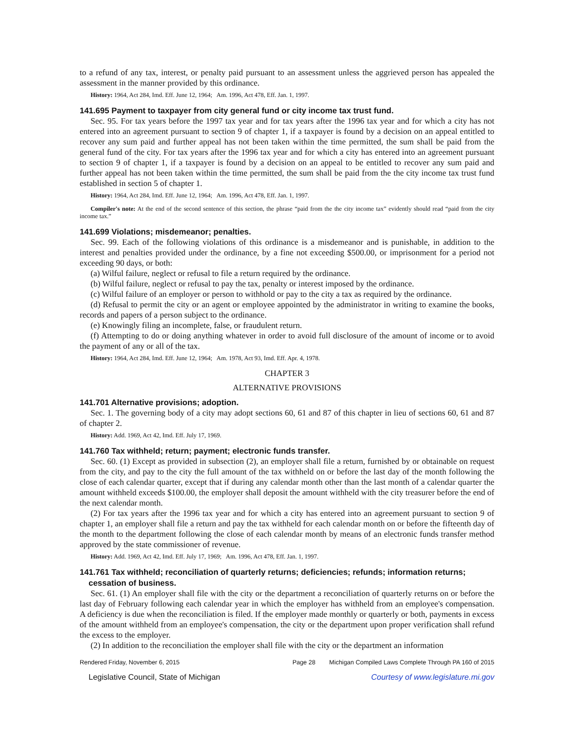to a refund of any tax, interest, or penalty paid pursuant to an assessment unless the aggrieved person has appealed the assessment in the manner provided by this ordinance.
History: 1964, Act 284, Imd. Eff. June 12, 1964; Am. 1996, Act 478, Eff. Jan. 1, 1997.
141.695 Payment to taxpayer from city general fund or city income tax trust fund.
Sec. 95. For tax years before the 1997 tax year and for tax years after the 1996 tax year and for which a city has not entered into an agreement pursuant to section 9 of chapter 1, if a taxpayer is found by a decision on an appeal entitled to recover any sum paid and further appeal has not been taken within the time permitted, the sum shall be paid from the general fund of the city. For tax years after the 1996 tax year and for which a city has entered into an agreement pursuant to section 9 of chapter 1, if a taxpayer is found by a decision on an appeal to be entitled to recover any sum paid and further appeal has not been taken within the time permitted, the sum shall be paid from the the city income tax trust fund established in section 5 of chapter 1.
History: 1964, Act 284, Imd. Eff. June 12, 1964; Am. 1996, Act 478, Eff. Jan. 1, 1997.
Compiler's note: At the end of the second sentence of this section, the phrase “paid from the the city income tax” evidently should read “paid from the city income tax.”
141.699 Violations; misdemeanor; penalties.
Sec. 99. Each of the following violations of this ordinance is a misdemeanor and is punishable, in addition to the interest and penalties provided under the ordinance, by a fine not exceeding $500.00, or imprisonment for a period not exceeding 90 days, or both:
(a) Wilful failure, neglect or refusal to file a return required by the ordinance.
(b) Wilful failure, neglect or refusal to pay the tax, penalty or interest imposed by the ordinance.
(c) Wilful failure of an employer or person to withhold or pay to the city a tax as required by the ordinance.
(d) Refusal to permit the city or an agent or employee appointed by the administrator in writing to examine the books, records and papers of a person subject to the ordinance.
(e) Knowingly filing an incomplete, false, or fraudulent return.
(f) Attempting to do or doing anything whatever in order to avoid full disclosure of the amount of income or to avoid the payment of any or all of the tax.
History: 1964, Act 284, Imd. Eff. June 12, 1964; Am. 1978, Act 93, Imd. Eff. Apr. 4, 1978.
CHAPTER 3
ALTERNATIVE PROVISIONS
141.701 Alternative provisions; adoption.
Sec. 1. The governing body of a city may adopt sections 60, 61 and 87 of this chapter in lieu of sections 60, 61 and 87 of chapter 2.
History: Add. 1969, Act 42, Imd. Eff. July 17, 1969.
141.760 Tax withheld; return; payment; electronic funds transfer.
Sec. 60. (1) Except as provided in subsection (2), an employer shall file a return, furnished by or obtainable on request from the city, and pay to the city the full amount of the tax withheld on or before the last day of the month following the close of each calendar quarter, except that if during any calendar month other than the last month of a calendar quarter the amount withheld exceeds $100.00, the employer shall deposit the amount withheld with the city treasurer before the end of the next calendar month.
(2) For tax years after the 1996 tax year and for which a city has entered into an agreement pursuant to section 9 of chapter 1, an employer shall file a return and pay the tax withheld for each calendar month on or before the fifteenth day of the month to the department following the close of each calendar month by means of an electronic funds transfer method approved by the state commissioner of revenue.
History: Add. 1969, Act 42, Imd. Eff. July 17, 1969; Am. 1996, Act 478, Eff. Jan. 1, 1997.
141.761 Tax withheld; reconciliation of quarterly returns; deficiencies; refunds; information returns; cessation of business.
Sec. 61. (1) An employer shall file with the city or the department a reconciliation of quarterly returns on or before the last day of February following each calendar year in which the employer has withheld from an employee's compensation. A deficiency is due when the reconciliation is filed. If the employer made monthly or quarterly or both, payments in excess of the amount withheld from an employee's compensation, the city or the department upon proper verification shall refund the excess to the employer.
(2) In addition to the reconciliation the employer shall file with the city or the department an information
Rendered Friday, November 6, 2015 Page 28 Michigan Compiled Laws Complete Through PA 160 of 2015
Legislative Council, State of Michigan Courtesy of www.legislature.mi.gov